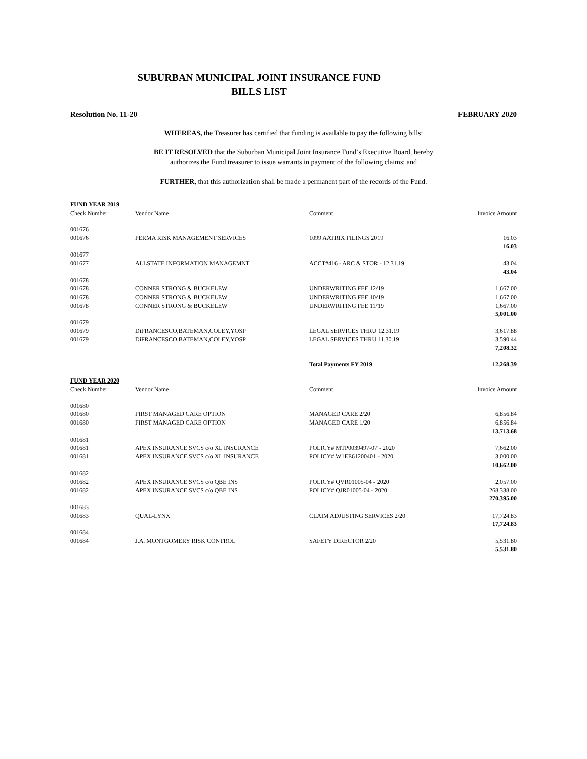SUBURBAN MUNICIPAL JOINT INSURANCE FUND
BILLS LIST
Resolution No. 11-20 FEBRUARY 2020
WHEREAS, the Treasurer has certified that funding is available to pay the following bills:
BE IT RESOLVED that the Suburban Municipal Joint Insurance Fund’s Executive Board, hereby
authorizes the Fund treasurer to issue warrants in payment of the following claims; and
FURTHER, that this authorization shall be made a permanent part of the records of the Fund.
| FUND YEAR 2019 | | | |
| --- | --- | --- | --- |
| Check Number | Vendor Name | Comment | Invoice Amount |
| 001676 | | | |
| 001676 | PERMA RISK MANAGEMENT SERVICES | 1099 AATRIX FILINGS 2019 | 16.03 |
| | | | 16.03 |
| 001677 | | | |
| 001677 | ALLSTATE INFORMATION MANAGEMNT | ACCT#416 - ARC & STOR - 12.31.19 | 43.04 |
| | | | 43.04 |
| 001678 | | | |
| 001678 | CONNER STRONG & BUCKELEW | UNDERWRITING FEE 12/19 | 1,667.00 |
| 001678 | CONNER STRONG & BUCKELEW | UNDERWRITING FEE 10/19 | 1,667.00 |
| 001678 | CONNER STRONG & BUCKELEW | UNDERWRITING FEE 11/19 | 1,667.00 |
| | | | 5,001.00 |
| 001679 | | | |
| 001679 | DiFRANCESCO,BATEMAN,COLEY,YOSP | LEGAL SERVICES THRU 12.31.19 | 3,617.88 |
| 001679 | DiFRANCESCO,BATEMAN,COLEY,YOSP | LEGAL SERVICES THRU 11.30.19 | 3,590.44 |
| | | | 7,208.32 |
| | | Total Payments FY 2019 | 12,268.39 |
| FUND YEAR 2020 | | | |
| Check Number | Vendor Name | Comment | Invoice Amount |
| 001680 | | | |
| 001680 | FIRST MANAGED CARE OPTION | MANAGED CARE 2/20 | 6,856.84 |
| 001680 | FIRST MANAGED CARE OPTION | MANAGED CARE 1/20 | 6,856.84 |
| | | | 13,713.68 |
| 001681 | | | |
| 001681 | APEX INSURANCE SVCS c/o XL INSURANCE | POLICY# MTP0039497-07 - 2020 | 7,662.00 |
| 001681 | APEX INSURANCE SVCS c/o XL INSURANCE | POLICY# W1EE61200401 - 2020 | 3,000.00 |
| | | | 10,662.00 |
| 001682 | | | |
| 001682 | APEX INSURANCE SVCS c/o QBE INS | POLICY# QVR01005-04 - 2020 | 2,057.00 |
| 001682 | APEX INSURANCE SVCS c/o QBE INS | POLICY# QJR01005-04 - 2020 | 268,338.00 |
| | | | 270,395.00 |
| 001683 | | | |
| 001683 | QUAL-LYNX | CLAIM ADJUSTING SERVICES 2/20 | 17,724.83 |
| | | | 17,724.83 |
| 001684 | | | |
| 001684 | J.A. MONTGOMERY RISK CONTROL | SAFETY DIRECTOR 2/20 | 5,531.80 |
| | | | 5,531.80 |